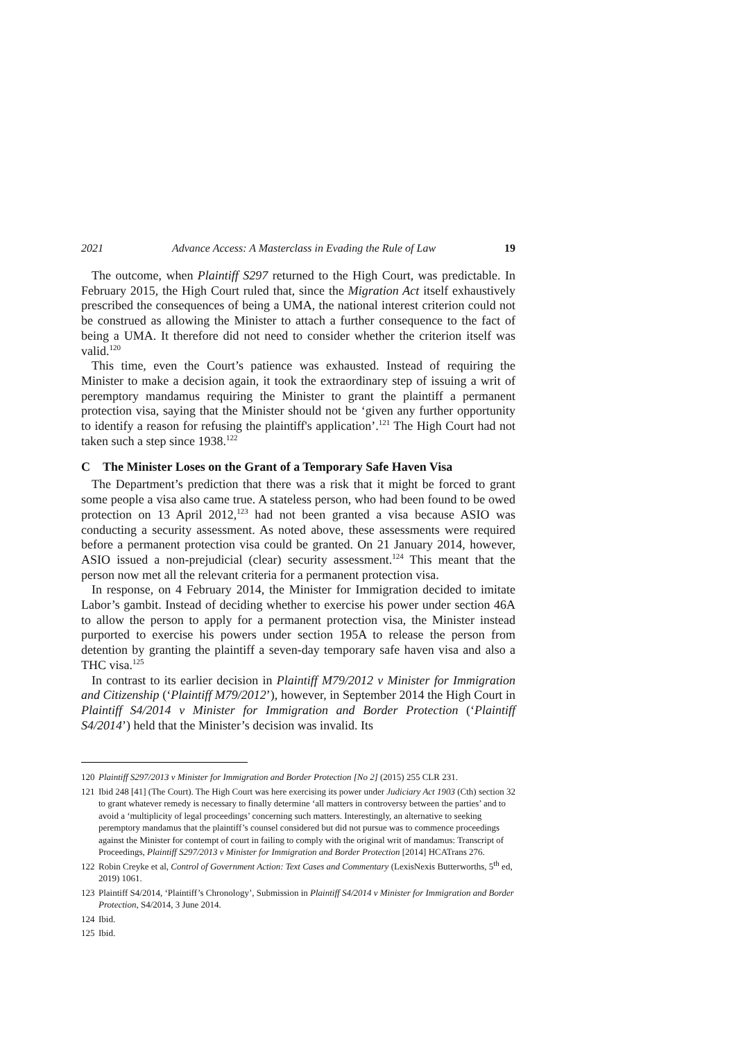2021 Advance Access: A Masterclass in Evading the Rule of Law 19
The outcome, when Plaintiff S297 returned to the High Court, was predictable. In February 2015, the High Court ruled that, since the Migration Act itself exhaustively prescribed the consequences of being a UMA, the national interest criterion could not be construed as allowing the Minister to attach a further consequence to the fact of being a UMA. It therefore did not need to consider whether the criterion itself was valid.<sup>120</sup>
This time, even the Court’s patience was exhausted. Instead of requiring the Minister to make a decision again, it took the extraordinary step of issuing a writ of peremptory mandamus requiring the Minister to grant the plaintiff a permanent protection visa, saying that the Minister should not be ‘given any further opportunity to identify a reason for refusing the plaintiff's application’.<sup>121</sup> The High Court had not taken such a step since 1938.<sup>122</sup>
C The Minister Loses on the Grant of a Temporary Safe Haven Visa
The Department’s prediction that there was a risk that it might be forced to grant some people a visa also came true. A stateless person, who had been found to be owed protection on 13 April 2012,<sup>123</sup> had not been granted a visa because ASIO was conducting a security assessment. As noted above, these assessments were required before a permanent protection visa could be granted. On 21 January 2014, however, ASIO issued a non-prejudicial (clear) security assessment.<sup>124</sup> This meant that the person now met all the relevant criteria for a permanent protection visa.
In response, on 4 February 2014, the Minister for Immigration decided to imitate Labor’s gambit. Instead of deciding whether to exercise his power under section 46A to allow the person to apply for a permanent protection visa, the Minister instead purported to exercise his powers under section 195A to release the person from detention by granting the plaintiff a seven-day temporary safe haven visa and also a THC visa.<sup>125</sup>
In contrast to its earlier decision in Plaintiff M79/2012 v Minister for Immigration and Citizenship (‘Plaintiff M79/2012’), however, in September 2014 the High Court in Plaintiff S4/2014 v Minister for Immigration and Border Protection (‘Plaintiff S4/2014’) held that the Minister’s decision was invalid. Its
120 Plaintiff S297/2013 v Minister for Immigration and Border Protection [No 2] (2015) 255 CLR 231.
121 Ibid 248 [41] (The Court). The High Court was here exercising its power under Judiciary Act 1903 (Cth) section 32 to grant whatever remedy is necessary to finally determine ‘all matters in controversy between the parties’ and to avoid a ‘multiplicity of legal proceedings’ concerning such matters. Interestingly, an alternative to seeking peremptory mandamus that the plaintiff’s counsel considered but did not pursue was to commence proceedings against the Minister for contempt of court in failing to comply with the original writ of mandamus: Transcript of Proceedings, Plaintiff S297/2013 v Minister for Immigration and Border Protection [2014] HCATrans 276.
122 Robin Creyke et al, Control of Government Action: Text Cases and Commentary (LexisNexis Butterworths, 5<sup>th</sup> ed, 2019) 1061.
123 Plaintiff S4/2014, ‘Plaintiff’s Chronology’, Submission in Plaintiff S4/2014 v Minister for Immigration and Border Protection, S4/2014, 3 June 2014.
124 Ibid.
125 Ibid.